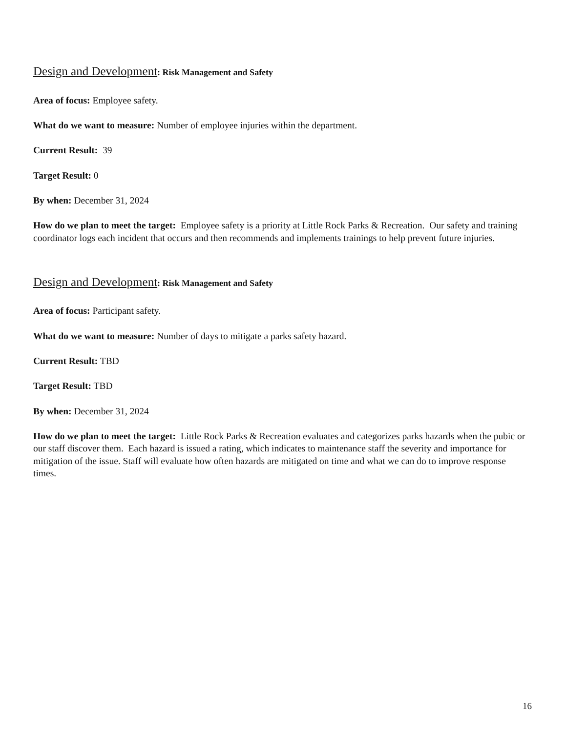Design and Development: Risk Management and Safety
Area of focus: Employee safety.
What do we want to measure: Number of employee injuries within the department.
Current Result: 39
Target Result: 0
By when: December 31, 2024
How do we plan to meet the target: Employee safety is a priority at Little Rock Parks & Recreation. Our safety and training coordinator logs each incident that occurs and then recommends and implements trainings to help prevent future injuries.
Design and Development: Risk Management and Safety
Area of focus: Participant safety.
What do we want to measure: Number of days to mitigate a parks safety hazard.
Current Result: TBD
Target Result: TBD
By when: December 31, 2024
How do we plan to meet the target: Little Rock Parks & Recreation evaluates and categorizes parks hazards when the pubic or our staff discover them. Each hazard is issued a rating, which indicates to maintenance staff the severity and importance for mitigation of the issue. Staff will evaluate how often hazards are mitigated on time and what we can do to improve response times.
16